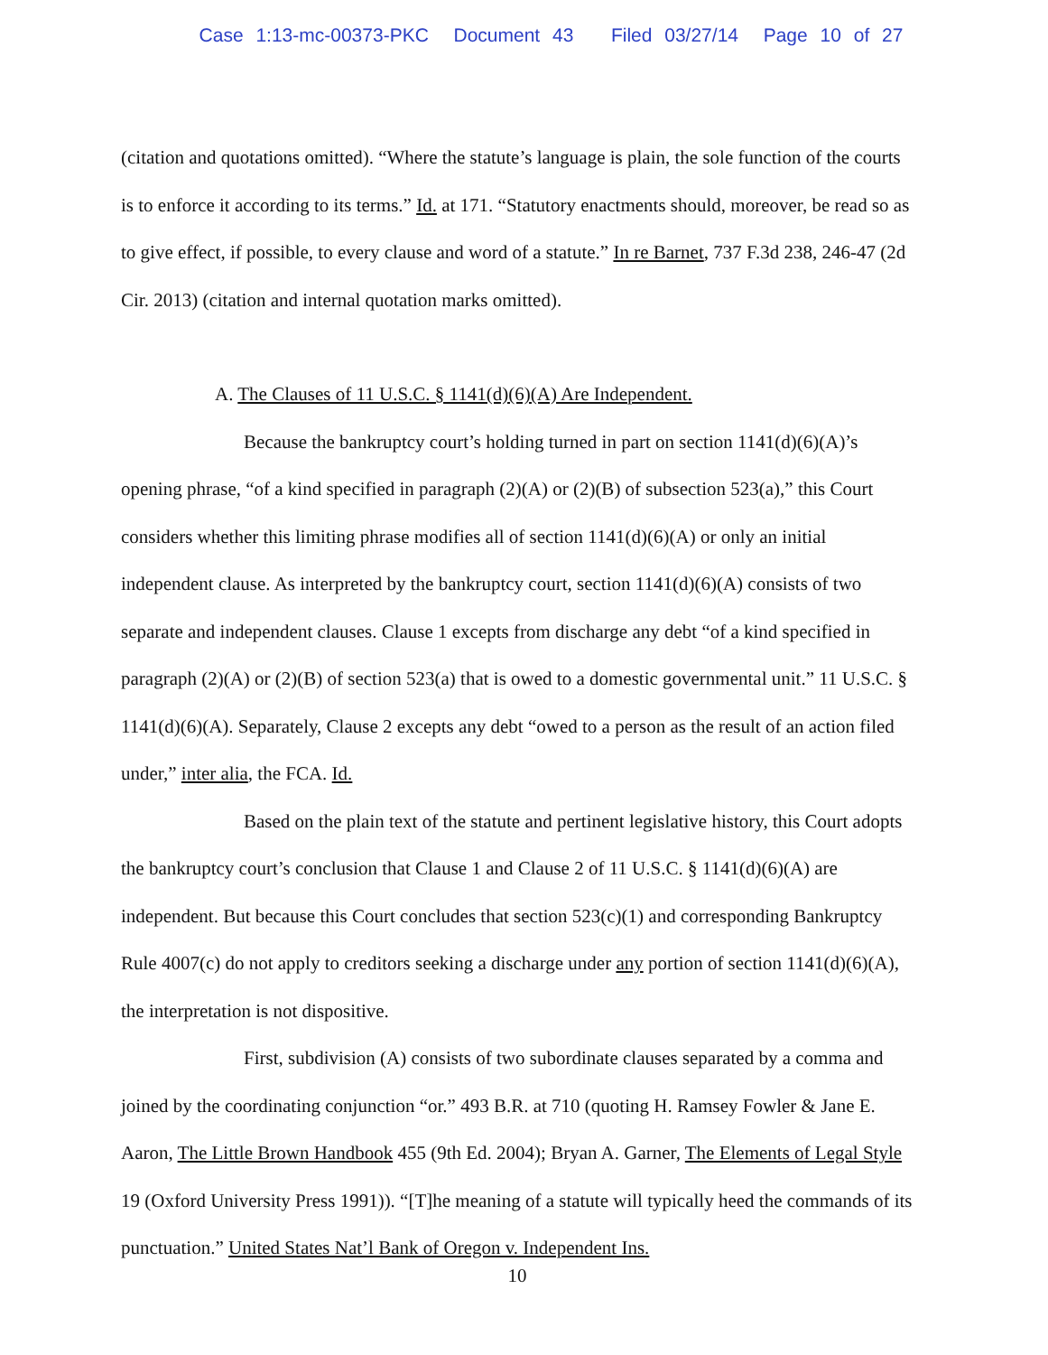Case 1:13-mc-00373-PKC Document 43 Filed 03/27/14 Page 10 of 27
(citation and quotations omitted). “Where the statute’s language is plain, the sole function of the courts is to enforce it according to its terms.” Id. at 171. “Statutory enactments should, moreover, be read so as to give effect, if possible, to every clause and word of a statute.” In re Barnet, 737 F.3d 238, 246-47 (2d Cir. 2013) (citation and internal quotation marks omitted).
A. The Clauses of 11 U.S.C. § 1141(d)(6)(A) Are Independent.
Because the bankruptcy court’s holding turned in part on section 1141(d)(6)(A)’s opening phrase, “of a kind specified in paragraph (2)(A) or (2)(B) of subsection 523(a),” this Court considers whether this limiting phrase modifies all of section 1141(d)(6)(A) or only an initial independent clause. As interpreted by the bankruptcy court, section 1141(d)(6)(A) consists of two separate and independent clauses. Clause 1 excepts from discharge any debt “of a kind specified in paragraph (2)(A) or (2)(B) of section 523(a) that is owed to a domestic governmental unit.” 11 U.S.C. § 1141(d)(6)(A). Separately, Clause 2 excepts any debt “owed to a person as the result of an action filed under,” inter alia, the FCA. Id.
Based on the plain text of the statute and pertinent legislative history, this Court adopts the bankruptcy court’s conclusion that Clause 1 and Clause 2 of 11 U.S.C. § 1141(d)(6)(A) are independent. But because this Court concludes that section 523(c)(1) and corresponding Bankruptcy Rule 4007(c) do not apply to creditors seeking a discharge under any portion of section 1141(d)(6)(A), the interpretation is not dispositive.
First, subdivision (A) consists of two subordinate clauses separated by a comma and joined by the coordinating conjunction “or.” 493 B.R. at 710 (quoting H. Ramsey Fowler & Jane E. Aaron, The Little Brown Handbook 455 (9th Ed. 2004); Bryan A. Garner, The Elements of Legal Style 19 (Oxford University Press 1991)). “[T]he meaning of a statute will typically heed the commands of its punctuation.” United States Nat’l Bank of Oregon v. Independent Ins.
10